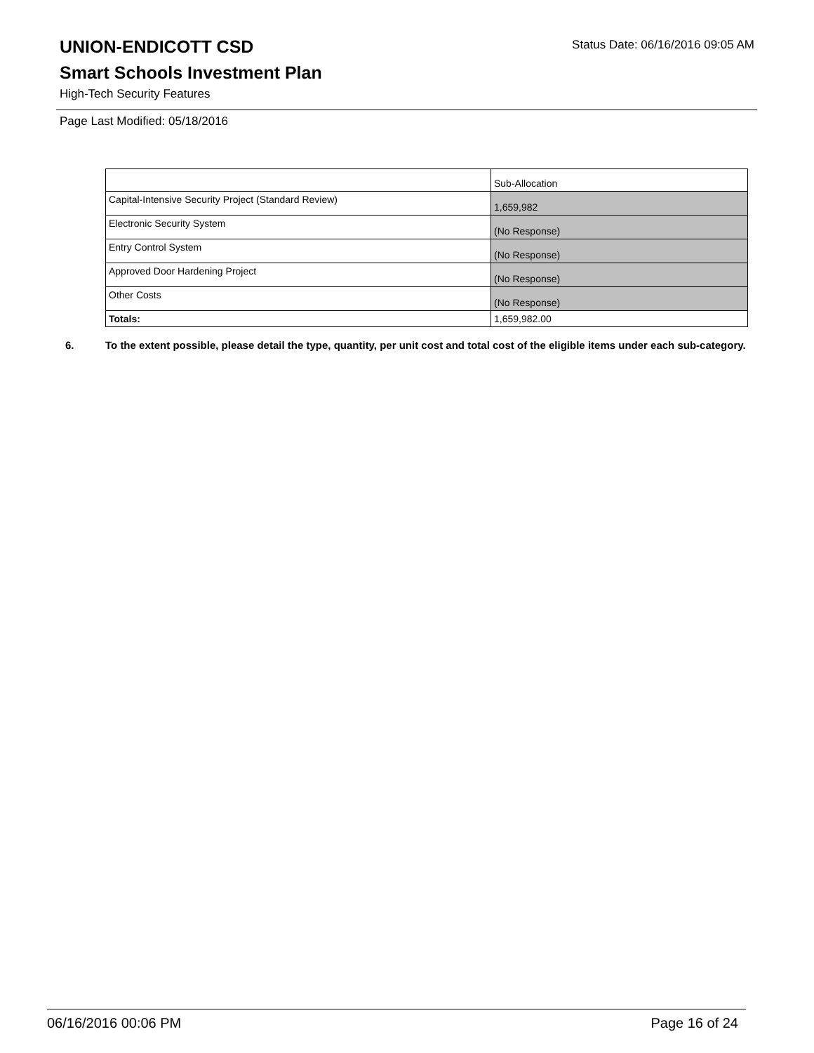Status Date: 06/16/2016 09:05 AM
UNION-ENDICOTT CSD
Smart Schools Investment Plan
High-Tech Security Features
Page Last Modified: 05/18/2016
| | Sub-Allocation |
| --- | --- |
| Capital-Intensive Security Project (Standard Review) | 1,659,982 |
| Electronic Security System | (No Response) |
| Entry Control System | (No Response) |
| Approved Door Hardening Project | (No Response) |
| Other Costs | (No Response) |
| Totals: | 1,659,982.00 |
6. To the extent possible, please detail the type, quantity, per unit cost and total cost of the eligible items under each sub-category.
06/16/2016 00:06 PM Page 16 of 24